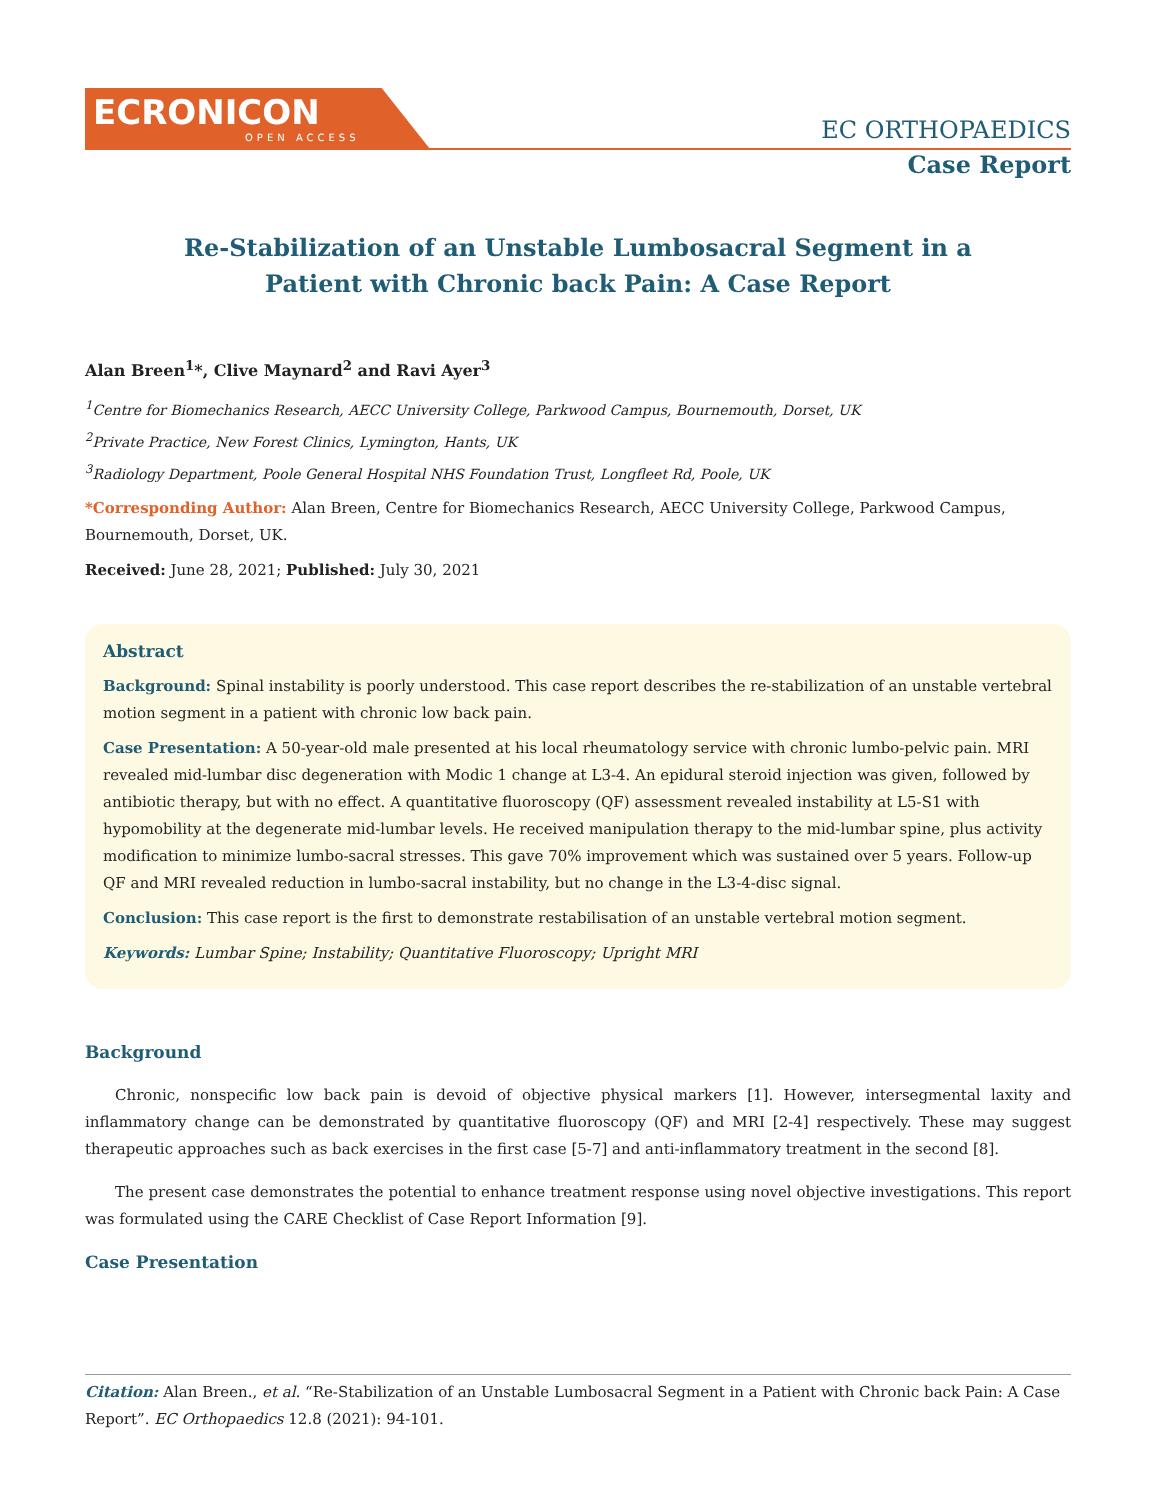ECRONICON
OPEN ACCESS
EC ORTHOPAEDICS
Case Report
Re-Stabilization of an Unstable Lumbosacral Segment in a
Patient with Chronic back Pain: A Case Report
Alan Breen<sup>1</sup>*, Clive Maynard<sup>2</sup> and Ravi Ayer<sup>3</sup>
<sup>1</sup> Centre for Biomechanics Research, AECC University College, Parkwood Campus, Bournemouth, Dorset, UK
<sup>2</sup> Private Practice, New Forest Clinics, Lymington, Hants, UK
<sup>3</sup> Radiology Department, Poole General Hospital NHS Foundation Trust, Longfleet Rd, Poole, UK
*Corresponding Author: Alan Breen, Centre for Biomechanics Research, AECC University College, Parkwood Campus, Bournemouth, Dorset, UK.
Received: June 28, 2021; Published: July 30, 2021
Abstract
Background: Spinal instability is poorly understood. This case report describes the re-stabilization of an unstable vertebral motion segment in a patient with chronic low back pain.
Case Presentation: A 50-year-old male presented at his local rheumatology service with chronic lumbo-pelvic pain. MRI revealed mid-lumbar disc degeneration with Modic 1 change at L3-4. An epidural steroid injection was given, followed by antibiotic therapy, but with no effect. A quantitative fluoroscopy (QF) assessment revealed instability at L5-S1 with hypomobility at the degenerate mid-lumbar levels. He received manipulation therapy to the mid-lumbar spine, plus activity modification to minimize lumbo-sacral stresses. This gave 70% improvement which was sustained over 5 years. Follow-up QF and MRI revealed reduction in lumbo-sacral instability, but no change in the L3-4-disc signal.
Conclusion: This case report is the first to demonstrate restabilisation of an unstable vertebral motion segment.
Keywords: Lumbar Spine; Instability; Quantitative Fluoroscopy; Upright MRI
Background
Chronic, nonspecific low back pain is devoid of objective physical markers [1]. However, intersegmental laxity and inflammatory change can be demonstrated by quantitative fluoroscopy (QF) and MRI [2-4] respectively. These may suggest therapeutic approaches such as back exercises in the first case [5-7] and anti-inflammatory treatment in the second [8].
The present case demonstrates the potential to enhance treatment response using novel objective investigations. This report was formulated using the CARE Checklist of Case Report Information [9].
Case Presentation
Citation: Alan Breen., et al. “Re-Stabilization of an Unstable Lumbosacral Segment in a Patient with Chronic back Pain: A Case Report”. EC Orthopaedics 12.8 (2021): 94-101.